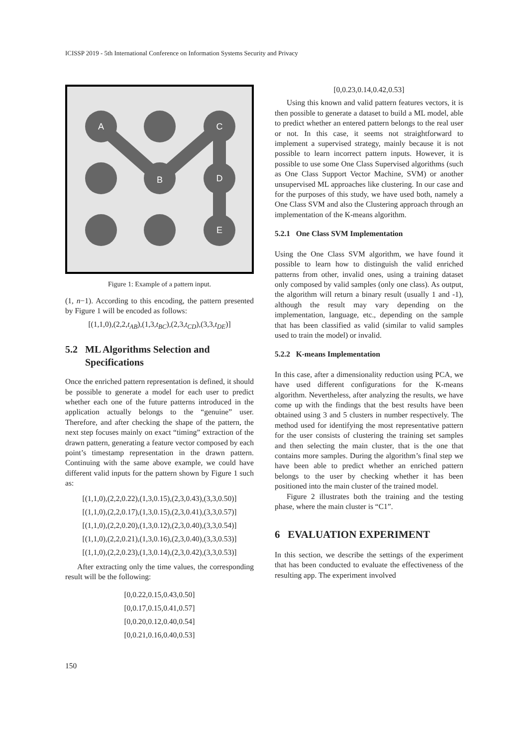ICISSP 2019 - 5th International Conference on Information Systems Security and Privacy
A
B
C
D
E
Figure 1: Example of a pattern input.
(1, n−1). According to this encoding, the pattern presented by Figure 1 will be encoded as follows:
[(1,1,0),(2,2,t<sub>AB</sub>),(1,3,t<sub>BC</sub>),(2,3,t<sub>CD</sub>),(3,3,t<sub>DE</sub>)]
5.2 ML Algorithms Selection and
Specifications
Once the enriched pattern representation is defined, it should be possible to generate a model for each user to predict whether each one of the future patterns introduced in the application actually belongs to the “genuine” user. Therefore, and after checking the shape of the pattern, the next step focuses mainly on exact “timing” extraction of the drawn pattern, generating a feature vector composed by each point’s timestamp representation in the drawn pattern. Continuing with the same above example, we could have different valid inputs for the pattern shown by Figure 1 such as:
[(1,1,0),(2,2,0.22),(1,3,0.15),(2,3,0.43),(3,3,0.50)]
[(1,1,0),(2,2,0.17),(1,3,0.15),(2,3,0.41),(3,3,0.57)]
[(1,1,0),(2,2,0.20),(1,3,0.12),(2,3,0.40),(3,3,0.54)]
[(1,1,0),(2,2,0.21),(1,3,0.16),(2,3,0.40),(3,3,0.53)]
[(1,1,0),(2,2,0.23),(1,3,0.14),(2,3,0.42),(3,3,0.53)]
After extracting only the time values, the corresponding result will be the following:
[0,0.22,0.15,0.43,0.50]
[0,0.17,0.15,0.41,0.57]
[0,0.20,0.12,0.40,0.54]
[0,0.21,0.16,0.40,0.53]
[0,0.23,0.14,0.42,0.53]
Using this known and valid pattern features vectors, it is then possible to generate a dataset to build a ML model, able to predict whether an entered pattern belongs to the real user or not. In this case, it seems not straightforward to implement a supervised strategy, mainly because it is not possible to learn incorrect pattern inputs. However, it is possible to use some One Class Supervised algorithms (such as One Class Support Vector Machine, SVM) or another unsupervised ML approaches like clustering. In our case and for the purposes of this study, we have used both, namely a One Class SVM and also the Clustering approach through an implementation of the K-means algorithm.
5.2.1 One Class SVM Implementation
Using the One Class SVM algorithm, we have found it possible to learn how to distinguish the valid enriched patterns from other, invalid ones, using a training dataset only composed by valid samples (only one class). As output, the algorithm will return a binary result (usually 1 and -1), although the result may vary depending on the implementation, language, etc., depending on the sample that has been classified as valid (similar to valid samples used to train the model) or invalid.
5.2.2 K-means Implementation
In this case, after a dimensionality reduction using PCA, we have used different configurations for the K-means algorithm. Nevertheless, after analyzing the results, we have come up with the findings that the best results have been obtained using 3 and 5 clusters in number respectively. The method used for identifying the most representative pattern for the user consists of clustering the training set samples and then selecting the main cluster, that is the one that contains more samples. During the algorithm’s final step we have been able to predict whether an enriched pattern belongs to the user by checking whether it has been positioned into the main cluster of the trained model.
Figure 2 illustrates both the training and the testing phase, where the main cluster is “C1”.
6 EVALUATION EXPERIMENT
In this section, we describe the settings of the experiment that has been conducted to evaluate the effectiveness of the resulting app. The experiment involved
150